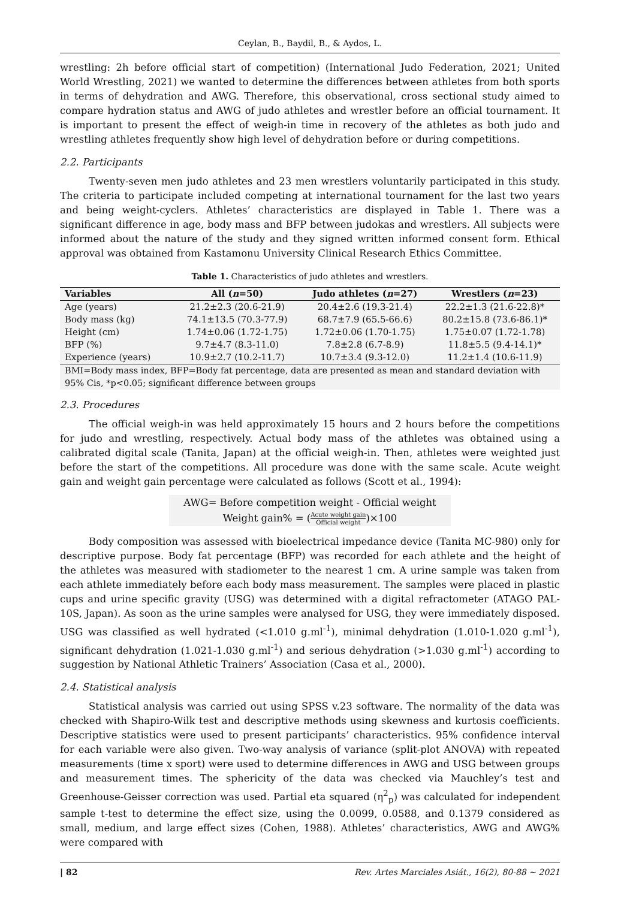Ceylan, B., Baydil, B., & Aydos, L.
wrestling: 2h before official start of competition) (International Judo Federation, 2021; United World Wrestling, 2021) we wanted to determine the differences between athletes from both sports in terms of dehydration and AWG. Therefore, this observational, cross sectional study aimed to compare hydration status and AWG of judo athletes and wrestler before an official tournament. It is important to present the effect of weigh-in time in recovery of the athletes as both judo and wrestling athletes frequently show high level of dehydration before or during competitions.
2.2. Participants
Twenty-seven men judo athletes and 23 men wrestlers voluntarily participated in this study. The criteria to participate included competing at international tournament for the last two years and being weight-cyclers. Athletes’ characteristics are displayed in Table 1. There was a significant difference in age, body mass and BFP between judokas and wrestlers. All subjects were informed about the nature of the study and they signed written informed consent form. Ethical approval was obtained from Kastamonu University Clinical Research Ethics Committee.
Table 1. Characteristics of judo athletes and wrestlers.
| Variables | All ( n =50) | Judo athletes ( n =27) | Wrestlers ( n =23) |
| --- | --- | --- | --- |
| Age (years) | 21.2±2.3 (20.6-21.9) | 20.4±2.6 (19.3-21.4) | 22.2±1.3 (21.6-22.8)* |
| Body mass (kg) | 74.1±13.5 (70.3-77.9) | 68.7±7.9 (65.5-66.6) | 80.2±15.8 (73.6-86.1)* |
| Height (cm) | 1.74±0.06 (1.72-1.75) | 1.72±0.06 (1.70-1.75) | 1.75±0.07 (1.72-1.78) |
| BFP (%) | 9.7±4.7 (8.3-11.0) | 7.8±2.8 (6.7-8.9) | 11.8±5.5 (9.4-14.1)* |
| Experience (years) | 10.9±2.7 (10.2-11.7) | 10.7±3.4 (9.3-12.0) | 11.2±1.4 (10.6-11.9) |
| BMI=Body mass index, BFP=Body fat percentage, data are presented as mean and standard deviation with 95% Cis, *p<0.05; significant difference between groups | | | |
2.3. Procedures
The official weigh-in was held approximately 15 hours and 2 hours before the competitions for judo and wrestling, respectively. Actual body mass of the athletes was obtained using a calibrated digital scale (Tanita, Japan) at the official weigh-in. Then, athletes were weighted just before the start of the competitions. All procedure was done with the same scale. Acute weight gain and weight gain percentage were calculated as follows (Scott et al., 1994):
AWG= Before competition weight - Official weight
Weight gain% = (Acute weight gain Official weight)×100
Body composition was assessed with bioelectrical impedance device (Tanita MC-980) only for descriptive purpose. Body fat percentage (BFP) was recorded for each athlete and the height of the athletes was measured with stadiometer to the nearest 1 cm. A urine sample was taken from each athlete immediately before each body mass measurement. The samples were placed in plastic cups and urine specific gravity (USG) was determined with a digital refractometer (ATAGO PAL-10S, Japan). As soon as the urine samples were analysed for USG, they were immediately disposed. USG was classified as well hydrated (<1.010 g.ml<sup>-1</sup>), minimal dehydration (1.010-1.020 g.ml<sup>-1</sup>), significant dehydration (1.021-1.030 g.ml<sup>-1</sup>) and serious dehydration (>1.030 g.ml<sup>-1</sup>) according to suggestion by National Athletic Trainers’ Association (Casa et al., 2000).
2.4. Statistical analysis
Statistical analysis was carried out using SPSS v.23 software. The normality of the data was checked with Shapiro-Wilk test and descriptive methods using skewness and kurtosis coefficients. Descriptive statistics were used to present participants’ characteristics. 95% confidence interval for each variable were also given. Two-way analysis of variance (split-plot ANOVA) with repeated measurements (time x sport) were used to determine differences in AWG and USG between groups and measurement times. The sphericity of the data was checked via Mauchley’s test and Greenhouse-Geisser correction was used. Partial eta squared (η<sup>2</sup><sub>p</sub>) was calculated for independent sample t-test to determine the effect size, using the 0.0099, 0.0588, and 0.1379 considered as small, medium, and large effect sizes (Cohen, 1988). Athletes’ characteristics, AWG and AWG% were compared with
| 82 Rev. Artes Marciales Asiát., 16(2), 80-88 ~ 2021